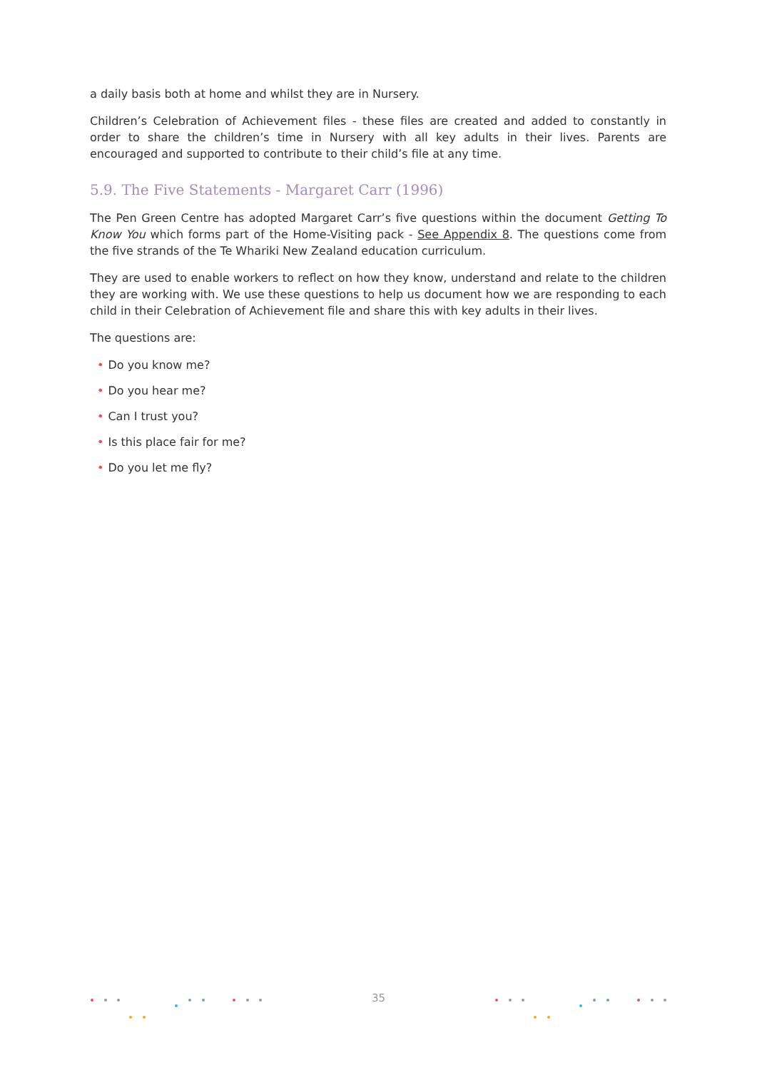a daily basis both at home and whilst they are in Nursery.
Children’s Celebration of Achievement files - these files are created and added to constantly in order to share the children’s time in Nursery with all key adults in their lives. Parents are encouraged and supported to contribute to their child’s file at any time.
5.9. The Five Statements - Margaret Carr (1996)
The Pen Green Centre has adopted Margaret Carr’s five questions within the document Getting To Know You which forms part of the Home-Visiting pack - See Appendix 8. The questions come from the five strands of the Te Whariki New Zealand education curriculum.
They are used to enable workers to reflect on how they know, understand and relate to the children they are working with. We use these questions to help us document how we are responding to each child in their Celebration of Achievement file and share this with key adults in their lives.
The questions are:
• Do you know me?
• Do you hear me?
• Can I trust you?
• Is this place fair for me?
• Do you let me fly?
35